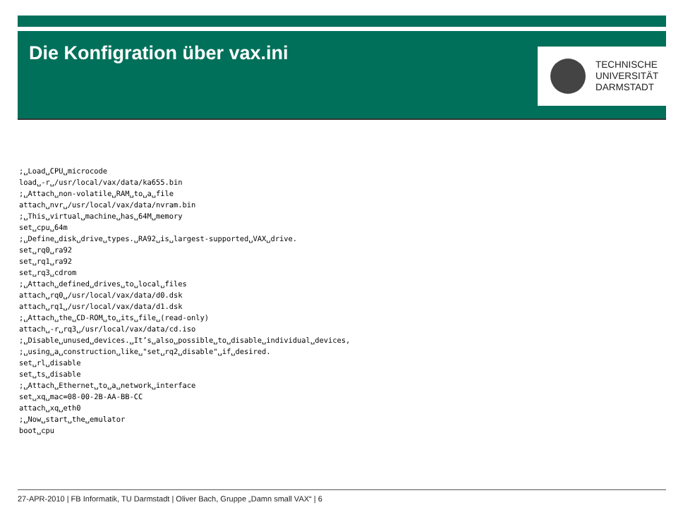Die Konfigration über vax.ini
TECHNISCHE
UNIVERSITÄT
DARMSTADT
;␣Load␣CPU␣microcode
load␣-r␣/usr/local/vax/data/ka655.bin
;␣Attach␣non-volatile␣RAM␣to␣a␣file
attach␣nvr␣/usr/local/vax/data/nvram.bin
;␣This␣virtual␣machine␣has␣64M␣memory
set␣cpu␣64m
;␣Define␣disk␣drive␣types.␣RA92␣is␣largest-supported␣VAX␣drive.
set␣rq0␣ra92
set␣rq1␣ra92
set␣rq3␣cdrom
;␣Attach␣defined␣drives␣to␣local␣files
attach␣rq0␣/usr/local/vax/data/d0.dsk
attach␣rq1␣/usr/local/vax/data/d1.dsk
;␣Attach␣the␣CD-ROM␣to␣its␣file␣(read-only)
attach␣-r␣rq3␣/usr/local/vax/data/cd.iso
;␣Disable␣unused␣devices.␣It’s␣also␣possible␣to␣disable␣individual␣devices,
;␣using␣a␣construction␣like␣"set␣rq2␣disable"␣if␣desired.
set␣rl␣disable
set␣ts␣disable
;␣Attach␣Ethernet␣to␣a␣network␣interface
set␣xq␣mac=08-00-2B-AA-BB-CC
attach␣xq␣eth0
;␣Now␣start␣the␣emulator
boot␣cpu
27-APR-2010 | FB Informatik, TU Darmstadt | Oliver Bach, Gruppe „Damn small VAX“ | 6